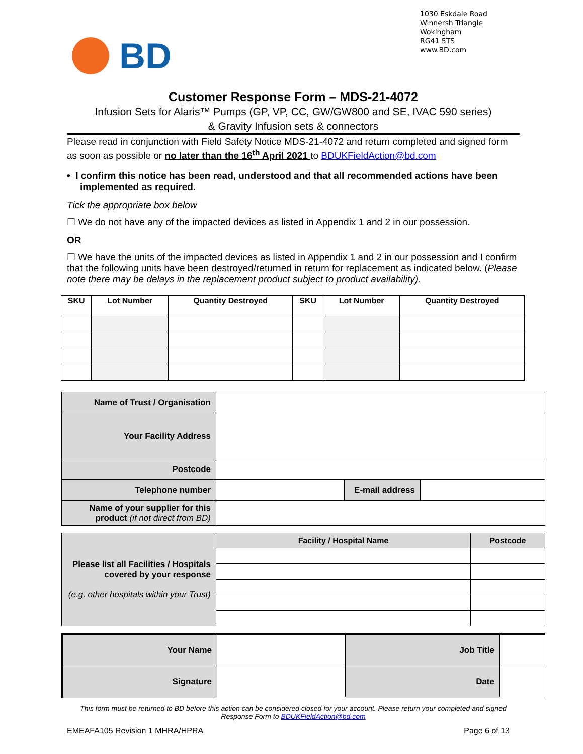1030 Eskdale Road
Winnersh Triangle
Wokingham
RG41 5TS
www.BD.com
BD
Customer Response Form – MDS-21-4072
Infusion Sets for Alaris™ Pumps (GP, VP, CC, GW/GW800 and SE, IVAC 590 series)
& Gravity Infusion sets & connectors
Please read in conjunction with Field Safety Notice MDS-21-4072 and return completed and signed form as soon as possible or no later than the 16<sup>th</sup> April 2021 to BDUKFieldAction@bd.com
• I confirm this notice has been read, understood and that all recommended actions have been implemented as required.
Tick the appropriate box below
☐ We do not have any of the impacted devices as listed in Appendix 1 and 2 in our possession.
OR
☐ We have the units of the impacted devices as listed in Appendix 1 and 2 in our possession and I confirm that the following units have been destroyed/returned in return for replacement as indicated below. (Please note there may be delays in the replacement product subject to product availability).
| SKU | Lot Number | Quantity Destroyed | SKU | Lot Number | Quantity Destroyed |
| --- | --- | --- | --- | --- | --- |
| Name of Trust / Organisation | | | |
| Your Facility Address | | | |
| Postcode | | | |
| Telephone number | | E-mail address | |
| Name of your supplier for this product (if not direct from BD) | | | |
| Please list all Facilities / Hospitals covered by your response (e.g. other hospitals within your Trust) | Facility / Hospital Name | Postcode |
| Your Name | | Job Title | |
| Signature | | Date | |
This form must be returned to BD before this action can be considered closed for your account. Please return your completed and signed Response Form to BDUKFieldAction@bd.com
EMEAFA105 Revision 1 MHRA/HPRA Page 6 of 13